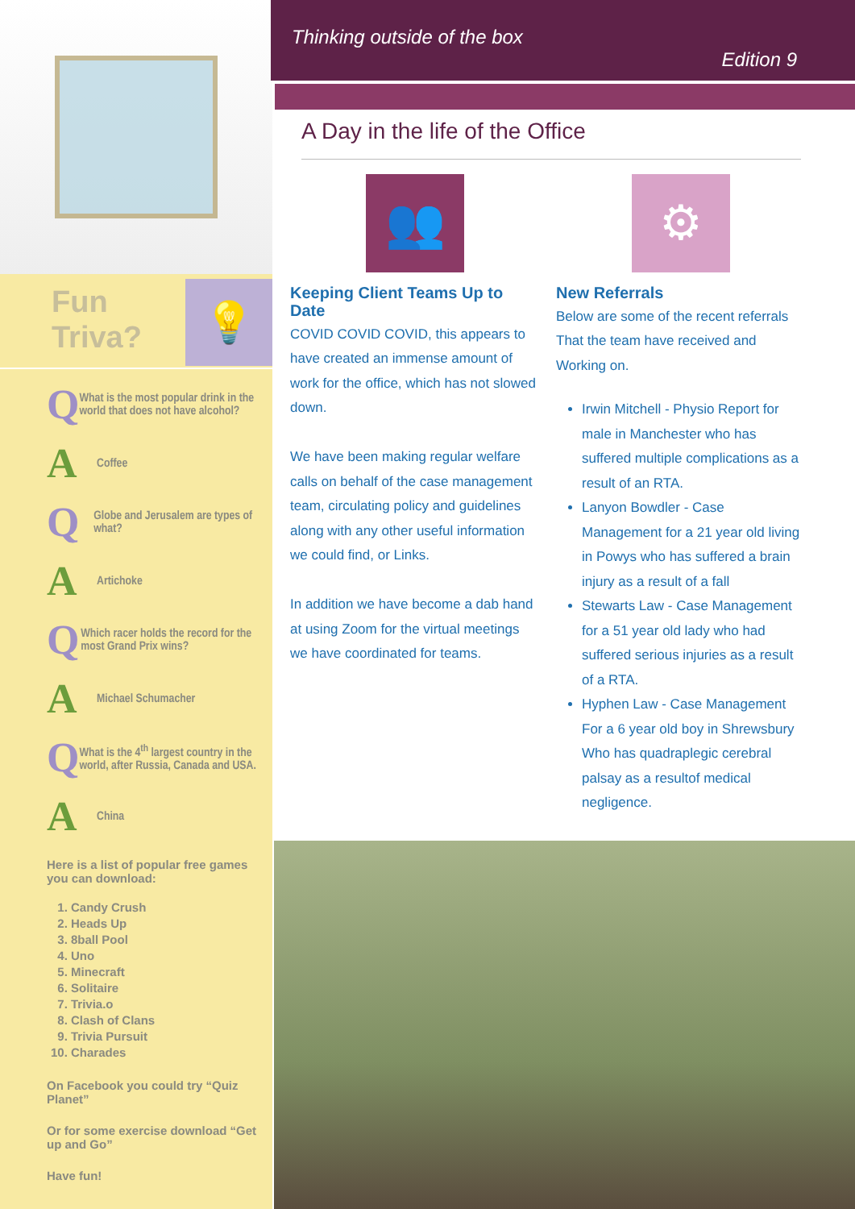Fun
Triva?
💡
Q What is the most popular drink in the world that does not have alcohol?
A Coffee
Q Globe and Jerusalem are types of what?
A Artichoke
Q Which racer holds the record for the most Grand Prix wins?
A Michael Schumacher
Q What is the 4<sup>th</sup> largest country in the world, after Russia, Canada and USA.
A China
Here is a list of popular free games you can download:
1. Candy Crush
2. Heads Up
3. 8ball Pool
4. Uno
5. Minecraft
6. Solitaire
7. Trivia.o
8. Clash of Clans
9. Trivia Pursuit
10. Charades
On Facebook you could try “Quiz Planet”
Or for some exercise download “Get up and Go”
Have fun!
Thinking outside of the box
Edition 9
A Day in the life of the Office
👥
Keeping Client Teams Up to Date
COVID COVID COVID, this appears to have created an immense amount of work for the office, which has not slowed down.
We have been making regular welfare calls on behalf of the case management team, circulating policy and guidelines along with any other useful information we could find, or Links.
In addition we have become a dab hand at using Zoom for the virtual meetings we have coordinated for teams.
⚙
New Referrals
Below are some of the recent referrals That the team have received and Working on.
Irwin Mitchell - Physio Report for male in Manchester who has suffered multiple complications as a result of an RTA.
Lanyon Bowdler - Case Management for a 21 year old living in Powys who has suffered a brain injury as a result of a fall
Stewarts Law - Case Management for a 51 year old lady who had suffered serious injuries as a result of a RTA.
Hyphen Law - Case Management For a 6 year old boy in Shrewsbury Who has quadraplegic cerebral palsay as a resultof medical negligence.